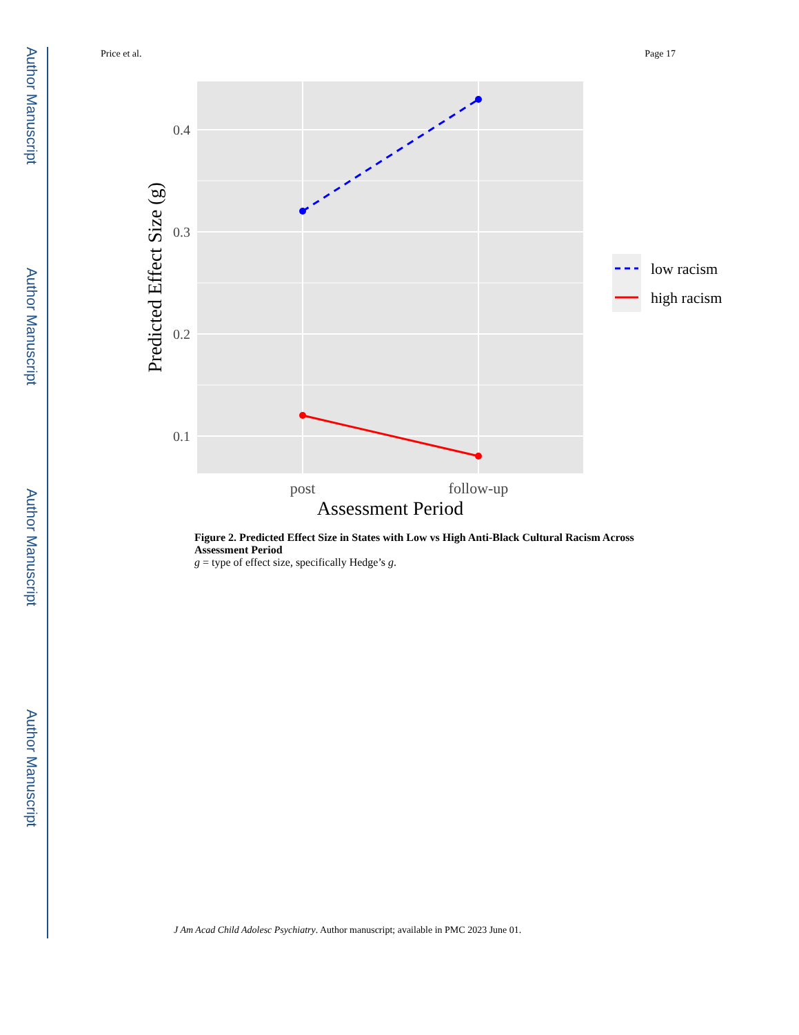Author Manuscript
Author Manuscript
Author Manuscript
Author Manuscript
Price et al. Page 17
0.4
0.3
0.2
0.1
post
follow-up
Assessment Period
Predicted Effect Size (g)
low racism
high racism
Figure 2. Predicted Effect Size in States with Low vs High Anti-Black Cultural Racism Across Assessment Period
g = type of effect size, specifically Hedge’s g.
J Am Acad Child Adolesc Psychiatry. Author manuscript; available in PMC 2023 June 01.